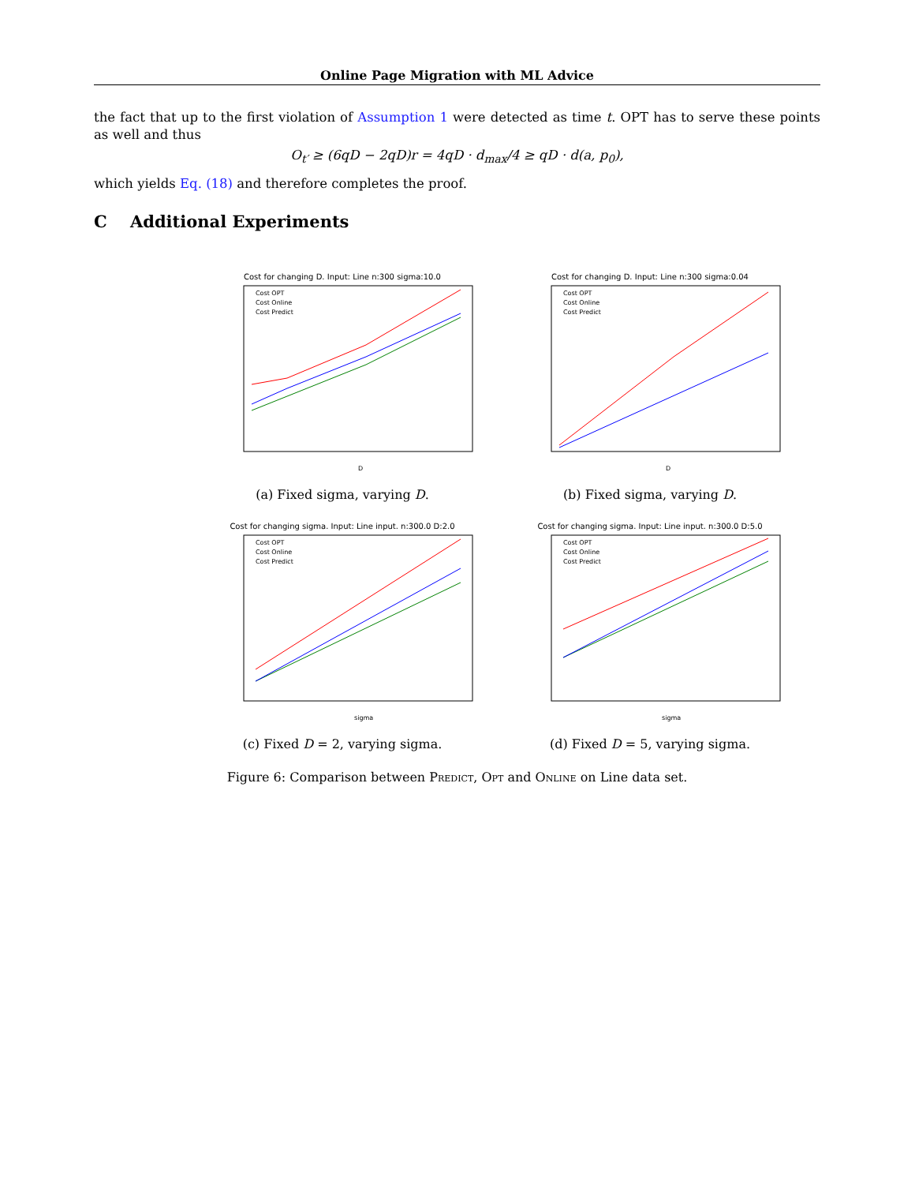Online Page Migration with ML Advice
the fact that up to the first violation of Assumption 1 were detected as time t. OPT has to serve these points as well and thus
O<sub>t′</sub> ≥ (6qD − 2qD)r = 4qD · d<sub>max</sub>/4 ≥ qD · d(a, p<sub>0</sub>),
which yields Eq. (18) and therefore completes the proof.
C Additional Experiments
Cost for changing D. Input: Line n:300 sigma:10.0
Cost OPT
Cost Online
Cost Predict
D
(a) Fixed sigma, varying D.
Cost for changing D. Input: Line n:300 sigma:0.04
Cost OPT
Cost Online
Cost Predict
D
(b) Fixed sigma, varying D.
Cost for changing sigma. Input: Line input. n:300.0 D:2.0
Cost OPT
Cost Online
Cost Predict
sigma
(c) Fixed D = 2, varying sigma.
Cost for changing sigma. Input: Line input. n:300.0 D:5.0
Cost OPT
Cost Online
Cost Predict
sigma
(d) Fixed D = 5, varying sigma.
Figure 6: Comparison between Predict, Opt and Online on Line data set.